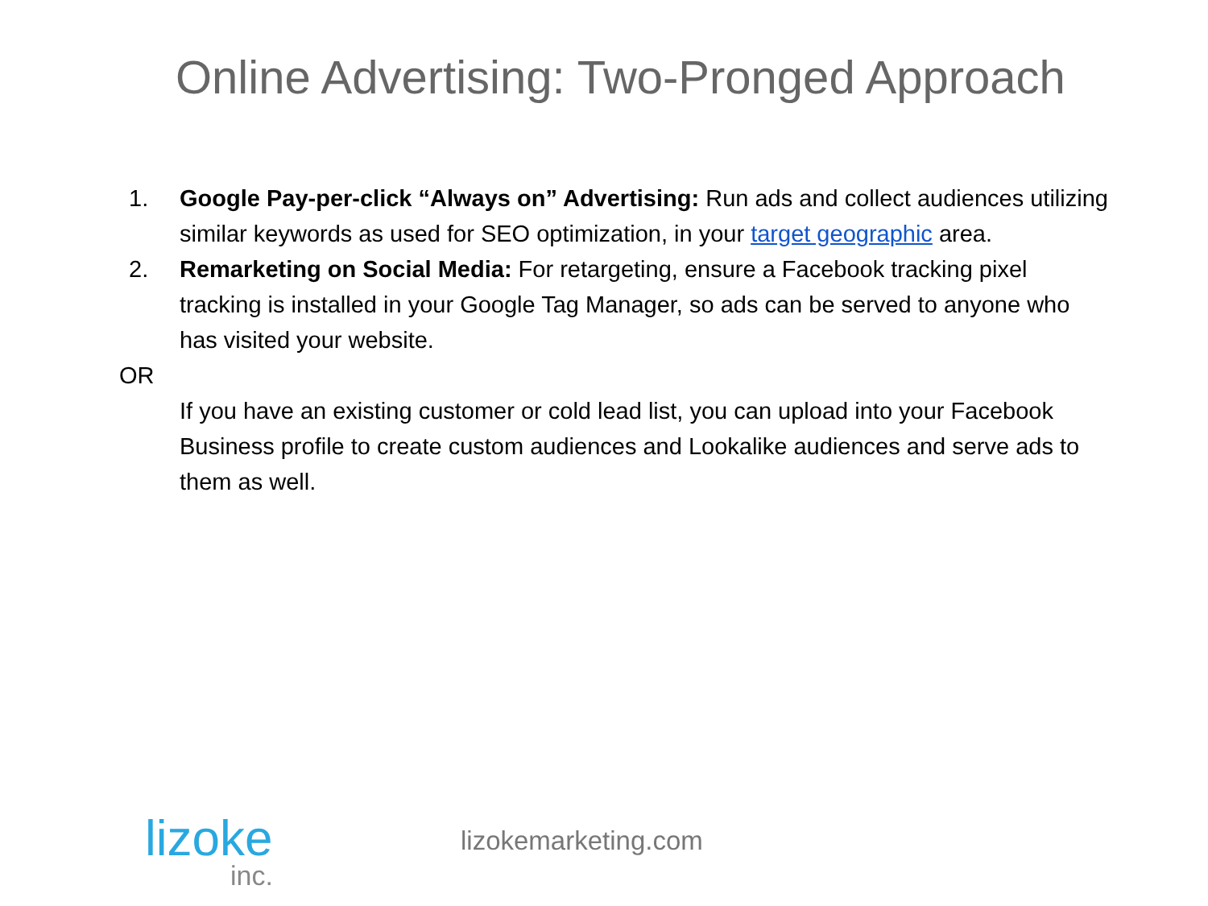Online Advertising: Two-Pronged Approach
1. Google Pay-per-click “Always on” Advertising: Run ads and collect audiences utilizing similar keywords as used for SEO optimization, in your target geographic area.
2. Remarketing on Social Media: For retargeting, ensure a Facebook tracking pixel tracking is installed in your Google Tag Manager, so ads can be served to anyone who has visited your website.
OR
If you have an existing customer or cold lead list, you can upload into your Facebook Business profile to create custom audiences and Lookalike audiences and serve ads to them as well.
lizoke
inc.
lizokemarketing.com